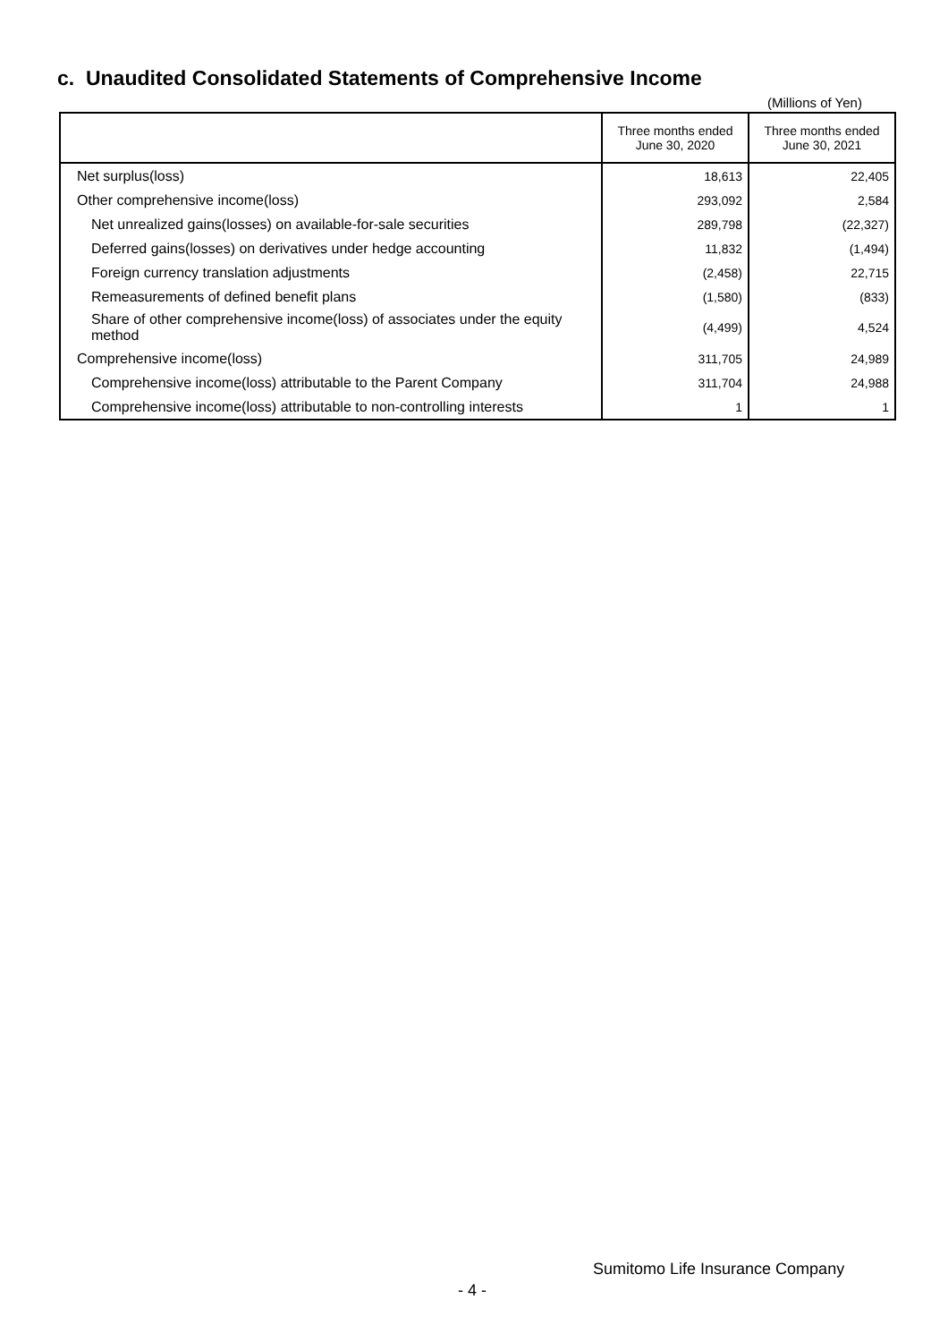c. Unaudited Consolidated Statements of Comprehensive Income
(Millions of Yen)
| | Three months ended June 30, 2020 | Three months ended June 30, 2021 |
| --- | --- | --- |
| Net surplus(loss) | 18,613 | 22,405 |
| Other comprehensive income(loss) | 293,092 | 2,584 |
| Net unrealized gains(losses) on available-for-sale securities | 289,798 | (22,327) |
| Deferred gains(losses) on derivatives under hedge accounting | 11,832 | (1,494) |
| Foreign currency translation adjustments | (2,458) | 22,715 |
| Remeasurements of defined benefit plans | (1,580) | (833) |
| Share of other comprehensive income(loss) of associates under the equity method | (4,499) | 4,524 |
| Comprehensive income(loss) | 311,705 | 24,989 |
| Comprehensive income(loss) attributable to the Parent Company | 311,704 | 24,988 |
| Comprehensive income(loss) attributable to non-controlling interests | 1 | 1 |
Sumitomo Life Insurance Company
- 4 -